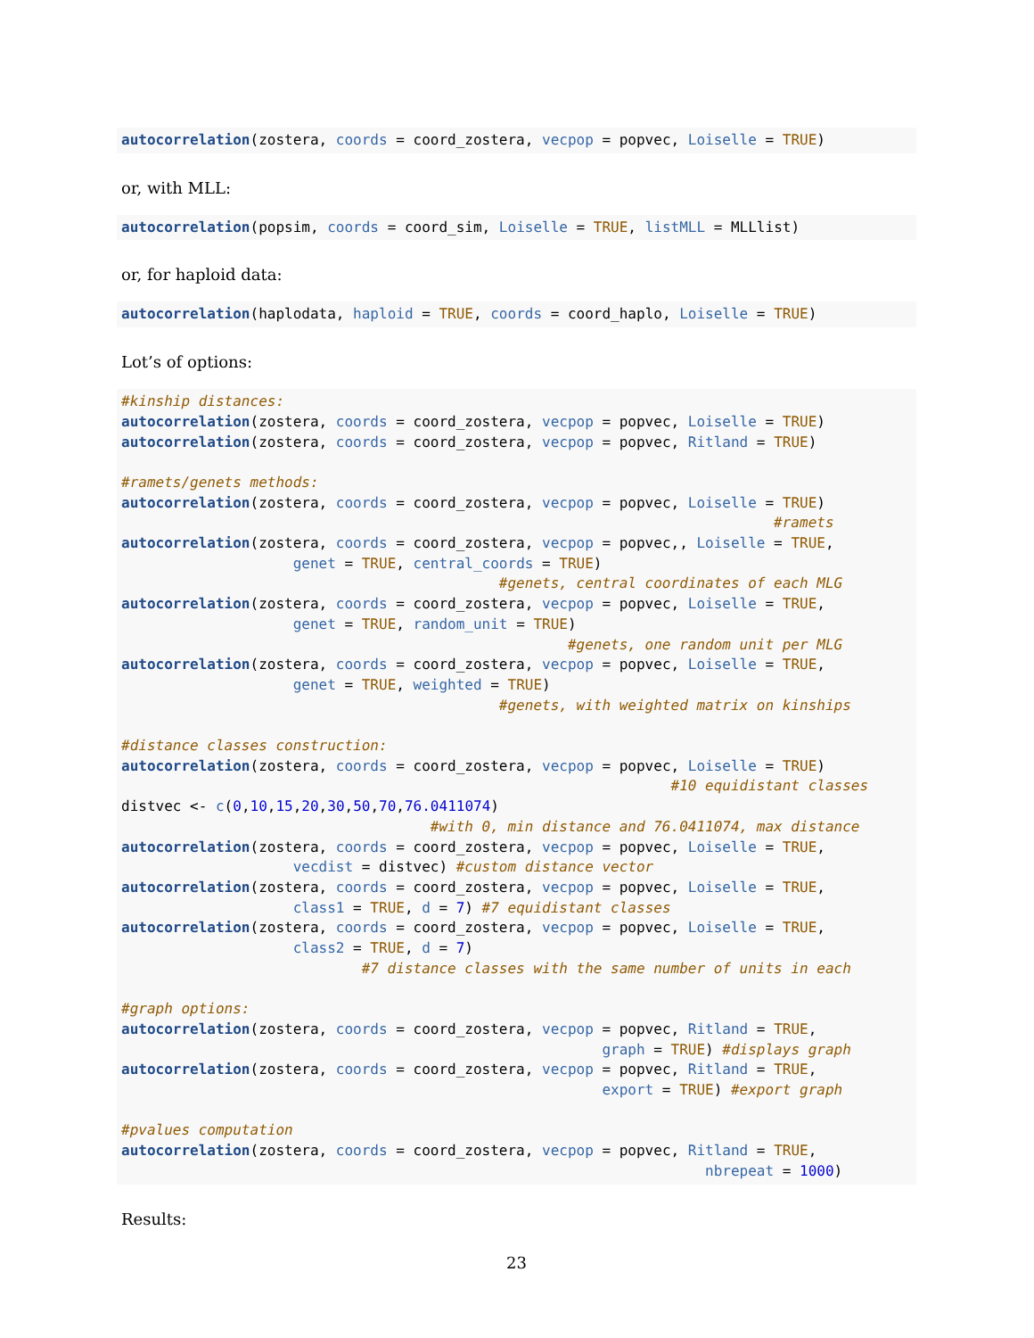autocorrelation(zostera, coords = coord_zostera, vecpop = popvec, Loiselle = TRUE)
or, with MLL:
autocorrelation(popsim, coords = coord_sim, Loiselle = TRUE, listMLL = MLLlist)
or, for haploid data:
autocorrelation(haplodata, haploid = TRUE, coords = coord_haplo, Loiselle = TRUE)
Lot’s of options:
#kinship distances:
autocorrelation(zostera, coords = coord_zostera, vecpop = popvec, Loiselle = TRUE)
autocorrelation(zostera, coords = coord_zostera, vecpop = popvec, Ritland = TRUE)

#ramets/genets methods:
autocorrelation(zostera, coords = coord_zostera, vecpop = popvec, Loiselle = TRUE)
                                                                            #ramets
autocorrelation(zostera, coords = coord_zostera, vecpop = popvec,, Loiselle = TRUE,
                    genet = TRUE, central_coords = TRUE)
                                            #genets, central coordinates of each MLG
autocorrelation(zostera, coords = coord_zostera, vecpop = popvec, Loiselle = TRUE,
                    genet = TRUE, random_unit = TRUE)
                                                    #genets, one random unit per MLG
autocorrelation(zostera, coords = coord_zostera, vecpop = popvec, Loiselle = TRUE,
                    genet = TRUE, weighted = TRUE)
                                            #genets, with weighted matrix on kinships

#distance classes construction:
autocorrelation(zostera, coords = coord_zostera, vecpop = popvec, Loiselle = TRUE)
                                                                #10 equidistant classes
distvec <- c(0,10,15,20,30,50,70,76.0411074)
                                    #with 0, min distance and 76.0411074, max distance
autocorrelation(zostera, coords = coord_zostera, vecpop = popvec, Loiselle = TRUE,
                    vecdist = distvec) #custom distance vector
autocorrelation(zostera, coords = coord_zostera, vecpop = popvec, Loiselle = TRUE,
                    class1 = TRUE, d = 7) #7 equidistant classes
autocorrelation(zostera, coords = coord_zostera, vecpop = popvec, Loiselle = TRUE,
                    class2 = TRUE, d = 7)
                            #7 distance classes with the same number of units in each

#graph options:
autocorrelation(zostera, coords = coord_zostera, vecpop = popvec, Ritland = TRUE,
                                                        graph = TRUE) #displays graph
autocorrelation(zostera, coords = coord_zostera, vecpop = popvec, Ritland = TRUE,
                                                        export = TRUE) #export graph

#pvalues computation
autocorrelation(zostera, coords = coord_zostera, vecpop = popvec, Ritland = TRUE,
                                                                    nbrepeat = 1000)
Results:
23